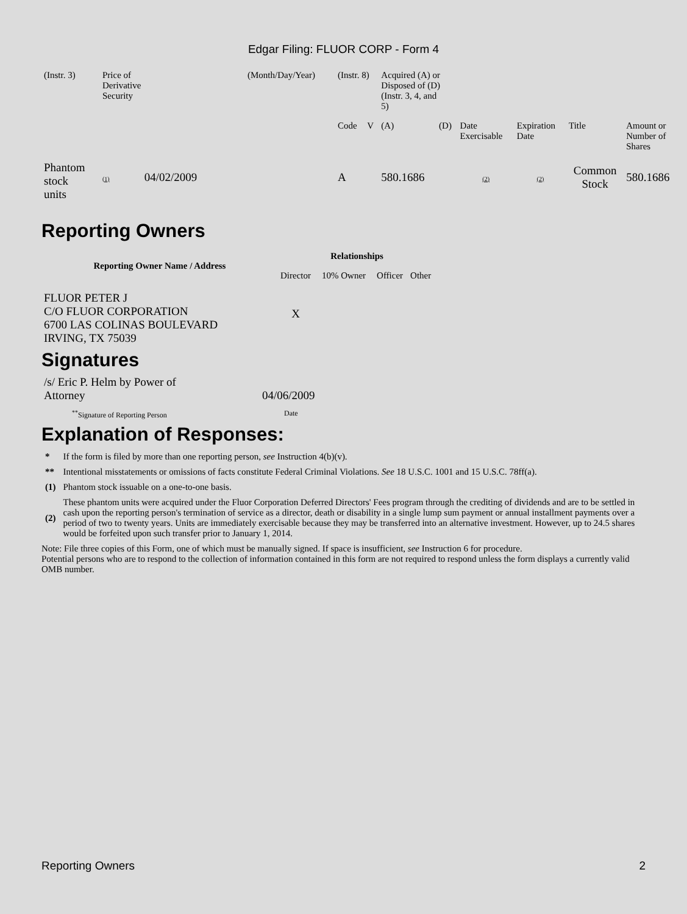Edgar Filing: FLUOR CORP - Form 4
| (Instr. 3) | Price of Derivative Security | (Month/Day/Year) | (Instr. 8) | | Acquired (A) or Disposed of (D) (Instr. 3, 4, and 5) | | | | | |
| | | | Code | V | (A) | (D) | Date Exercisable | Expiration Date | Title | Amount or Number of Shares |
| Phantom stock units | (1) 04/02/2009 | | A | | 580.1686 | | (2) | (2) | Common Stock | 580.1686 |
Reporting Owners
| Reporting Owner Name / Address | Relationships | | | |
| --- | --- | --- | --- | --- |
| | Director | 10% Owner | Officer | Other |
| FLUOR PETER J C/O FLUOR CORPORATION 6700 LAS COLINAS BOULEVARD IRVING, TX 75039 | X | | | |
Signatures
| /s/ Eric P. Helm by Power of Attorney | 04/06/2009 |
| <sup>**</sup> Signature of Reporting Person | Date |
Explanation of Responses:
| * | If the form is filed by more than one reporting person, see Instruction 4(b)(v). |
| ** | Intentional misstatements or omissions of facts constitute Federal Criminal Violations. See 18 U.S.C. 1001 and 15 U.S.C. 78ff(a). |
| (1) | Phantom stock issuable on a one-to-one basis. |
| (2) | These phantom units were acquired under the Fluor Corporation Deferred Directors' Fees program through the crediting of dividends and are to be settled in cash upon the reporting person's termination of service as a director, death or disability in a single lump sum payment or annual installment payments over a period of two to twenty years. Units are immediately exercisable because they may be transferred into an alternative investment. However, up to 24.5 shares would be forfeited upon such transfer prior to January 1, 2014. |
Note: File three copies of this Form, one of which must be manually signed. If space is insufficient, see Instruction 6 for procedure.
Potential persons who are to respond to the collection of information contained in this form are not required to respond unless the form displays a currently valid OMB number.
Reporting Owners 2